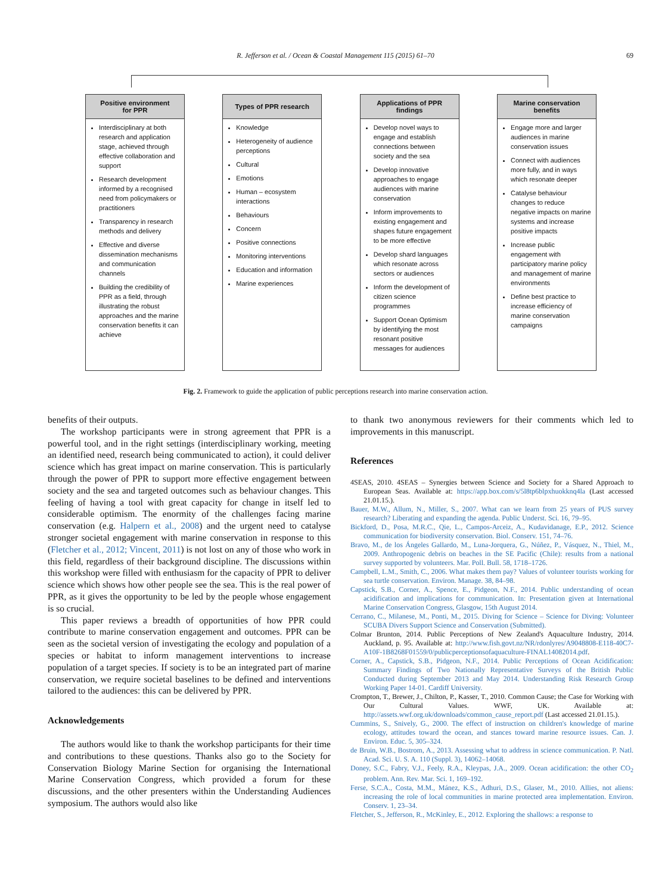R. Jefferson et al. / Ocean & Coastal Management 115 (2015) 61–70 69
Positive environment
for PPR
Interdisciplinary at both research and application stage, achieved through effective collaboration and support
Research development informed by a recognised need from policymakers or practitioners
Transparency in research methods and delivery
Effective and diverse dissemination mechanisms and communication channels
Building the credibility of PPR as a field, through illustrating the robust approaches and the marine conservation benefits it can achieve
Types of PPR research
Knowledge
Heterogeneity of audience perceptions
Cultural
Emotions
Human – ecosystem interactions
Behaviours
Concern
Positive connections
Monitoring interventions
Education and information
Marine experiences
Applications of PPR
findings
Develop novel ways to engage and establish connections between society and the sea
Develop innovative approaches to engage audiences with marine conservation
Inform improvements to existing engagement and shapes future engagement to be more effective
Develop shard languages which resonate across sectors or audiences
Inform the development of citizen science programmes
Support Ocean Optimism by identifying the most resonant positive messages for audiences
Marine conservation
benefits
Engage more and larger audiences in marine conservation issues
Connect with audiences more fully, and in ways which resonate deeper
Catalyse behaviour changes to reduce negative impacts on marine systems and increase positive impacts
Increase public engagement with participatory marine policy and management of marine environments
Define best practice to increase efficiency of marine conservation campaigns
Fig. 2. Framework to guide the application of public perceptions research into marine conservation action.
benefits of their outputs.
The workshop participants were in strong agreement that PPR is a powerful tool, and in the right settings (interdisciplinary working, meeting an identified need, research being communicated to action), it could deliver science which has great impact on marine conservation. This is particularly through the power of PPR to support more effective engagement between society and the sea and targeted outcomes such as behaviour changes. This feeling of having a tool with great capacity for change in itself led to considerable optimism. The enormity of the challenges facing marine conservation (e.g. Halpern et al., 2008) and the urgent need to catalyse stronger societal engagement with marine conservation in response to this (Fletcher et al., 2012; Vincent, 2011) is not lost on any of those who work in this field, regardless of their background discipline. The discussions within this workshop were filled with enthusiasm for the capacity of PPR to deliver science which shows how other people see the sea. This is the real power of PPR, as it gives the opportunity to be led by the people whose engagement is so crucial.
This paper reviews a breadth of opportunities of how PPR could contribute to marine conservation engagement and outcomes. PPR can be seen as the societal version of investigating the ecology and population of a species or habitat to inform management interventions to increase population of a target species. If society is to be an integrated part of marine conservation, we require societal baselines to be defined and interventions tailored to the audiences: this can be delivered by PPR.
Acknowledgements
The authors would like to thank the workshop participants for their time and contributions to these questions. Thanks also go to the Society for Conservation Biology Marine Section for organising the International Marine Conservation Congress, which provided a forum for these discussions, and the other presenters within the Understanding Audiences symposium. The authors would also like
to thank two anonymous reviewers for their comments which led to improvements in this manuscript.
References
4SEAS, 2010. 4SEAS – Synergies between Science and Society for a Shared Approach to European Seas. Available at: https://app.box.com/s/5l8tp6blpxhuokknq4la (Last accessed 21.01.15.).
Bauer, M.W., Allum, N., Miller, S., 2007. What can we learn from 25 years of PUS survey research? Liberating and expanding the agenda. Public Underst. Sci. 16, 79–95.
Bickford, D., Posa, M.R.C., Qie, L., Campos-Arceiz, A., Kudavidanage, E.P., 2012. Science communication for biodiversity conservation. Biol. Conserv. 151, 74–76.
Bravo, M., de los Ángeles Gallardo, M., Luna-Jorquera, G., Núñez, P., Vásquez, N., Thiel, M., 2009. Anthropogenic debris on beaches in the SE Pacific (Chile): results from a national survey supported by volunteers. Mar. Poll. Bull. 58, 1718–1726.
Campbell, L.M., Smith, C., 2006. What makes them pay? Values of volunteer tourists working for sea turtle conservation. Environ. Manage. 38, 84–98.
Capstick, S.B., Corner, A., Spence, E., Pidgeon, N.F., 2014. Public understanding of ocean acidification and implications for communication. In: Presentation given at International Marine Conservation Congress, Glasgow, 15th August 2014.
Cerrano, C., Milanese, M., Ponti, M., 2015. Diving for Science – Science for Diving: Volunteer SCUBA Divers Support Science and Conservation (Submitted).
Colmar Brunton, 2014. Public Perceptions of New Zealand's Aquaculture Industry, 2014. Auckland, p. 95. Available at: http://www.fish.govt.nz/NR/rdonlyres/A9048808-E118-40C7-A10F-1B8268F01559/0/publicperceptionsofaquaculture-FINAL14082014.pdf.
Corner, A., Capstick, S.B., Pidgeon, N.F., 2014. Public Perceptions of Ocean Acidification: Summary Findings of Two Nationally Representative Surveys of the British Public Conducted during September 2013 and May 2014. Understanding Risk Research Group Working Paper 14-01. Cardiff University.
Crompton, T., Brewer, J., Chilton, P., Kasser, T., 2010. Common Cause; the Case for Working with Our Cultural Values. WWF, UK. Available at: http://assets.wwf.org.uk/downloads/common_cause_report.pdf (Last accessed 21.01.15.).
Cummins, S., Snively, G., 2000. The effect of instruction on children's knowledge of marine ecology, attitudes toward the ocean, and stances toward marine resource issues. Can. J. Environ. Educ. 5, 305–324.
de Bruin, W.B., Bostrom, A., 2013. Assessing what to address in science communication. P. Natl. Acad. Sci. U. S. A. 110 (Suppl. 3), 14062–14068.
Doney, S.C., Fabry, V.J., Feely, R.A., Kleypas, J.A., 2009. Ocean acidification: the other CO<sub>2</sub> problem. Ann. Rev. Mar. Sci. 1, 169–192.
Ferse, S.C.A., Costa, M.M., Mánez, K.S., Adhuri, D.S., Glaser, M., 2010. Allies, not aliens: increasing the role of local communities in marine protected area implementation. Environ. Conserv. 1, 23–34.
Fletcher, S., Jefferson, R., McKinley, E., 2012. Exploring the shallows: a response to